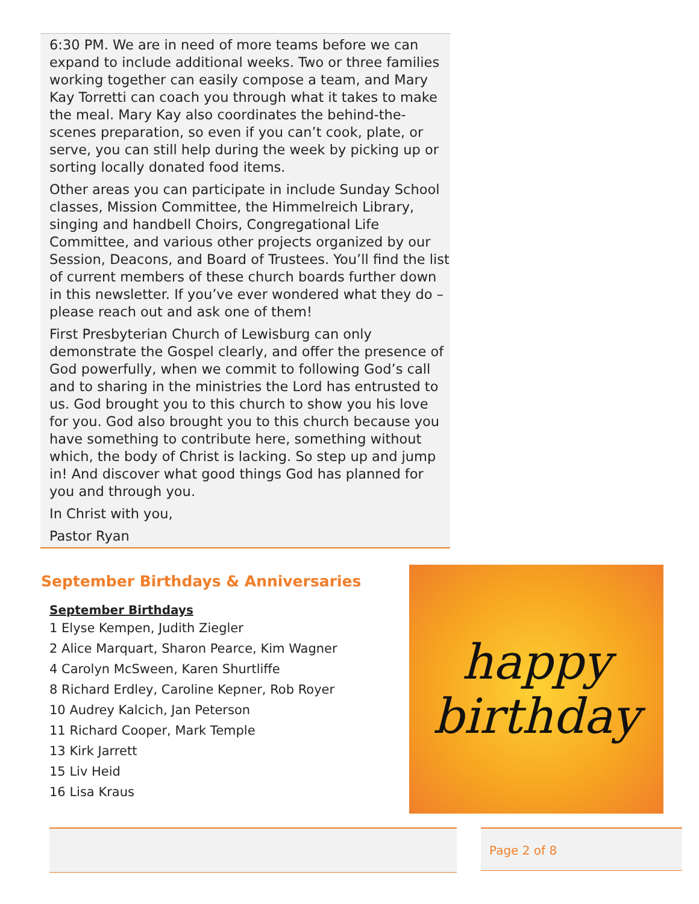6:30 PM. We are in need of more teams before we can expand to include additional weeks. Two or three families working together can easily compose a team, and Mary Kay Torretti can coach you through what it takes to make the meal. Mary Kay also coordinates the behind-the-scenes preparation, so even if you can’t cook, plate, or serve, you can still help during the week by picking up or sorting locally donated food items.
Other areas you can participate in include Sunday School classes, Mission Committee, the Himmelreich Library, singing and handbell Choirs, Congregational Life Committee, and various other projects organized by our Session, Deacons, and Board of Trustees. You’ll find the list of current members of these church boards further down in this newsletter. If you’ve ever wondered what they do – please reach out and ask one of them!
First Presbyterian Church of Lewisburg can only demonstrate the Gospel clearly, and offer the presence of God powerfully, when we commit to following God’s call and to sharing in the ministries the Lord has entrusted to us. God brought you to this church to show you his love for you. God also brought you to this church because you have something to contribute here, something without which, the body of Christ is lacking. So step up and jump in! And discover what good things God has planned for you and through you.
In Christ with you,
Pastor Ryan
September Birthdays & Anniversaries
September Birthdays
1 Elyse Kempen, Judith Ziegler
2 Alice Marquart, Sharon Pearce, Kim Wagner
4 Carolyn McSween, Karen Shurtliffe
8 Richard Erdley, Caroline Kepner, Rob Royer
10 Audrey Kalcich, Jan Peterson
11 Richard Cooper, Mark Temple
13 Kirk Jarrett
15 Liv Heid
16 Lisa Kraus
happy
birthday
Page 2 of 8